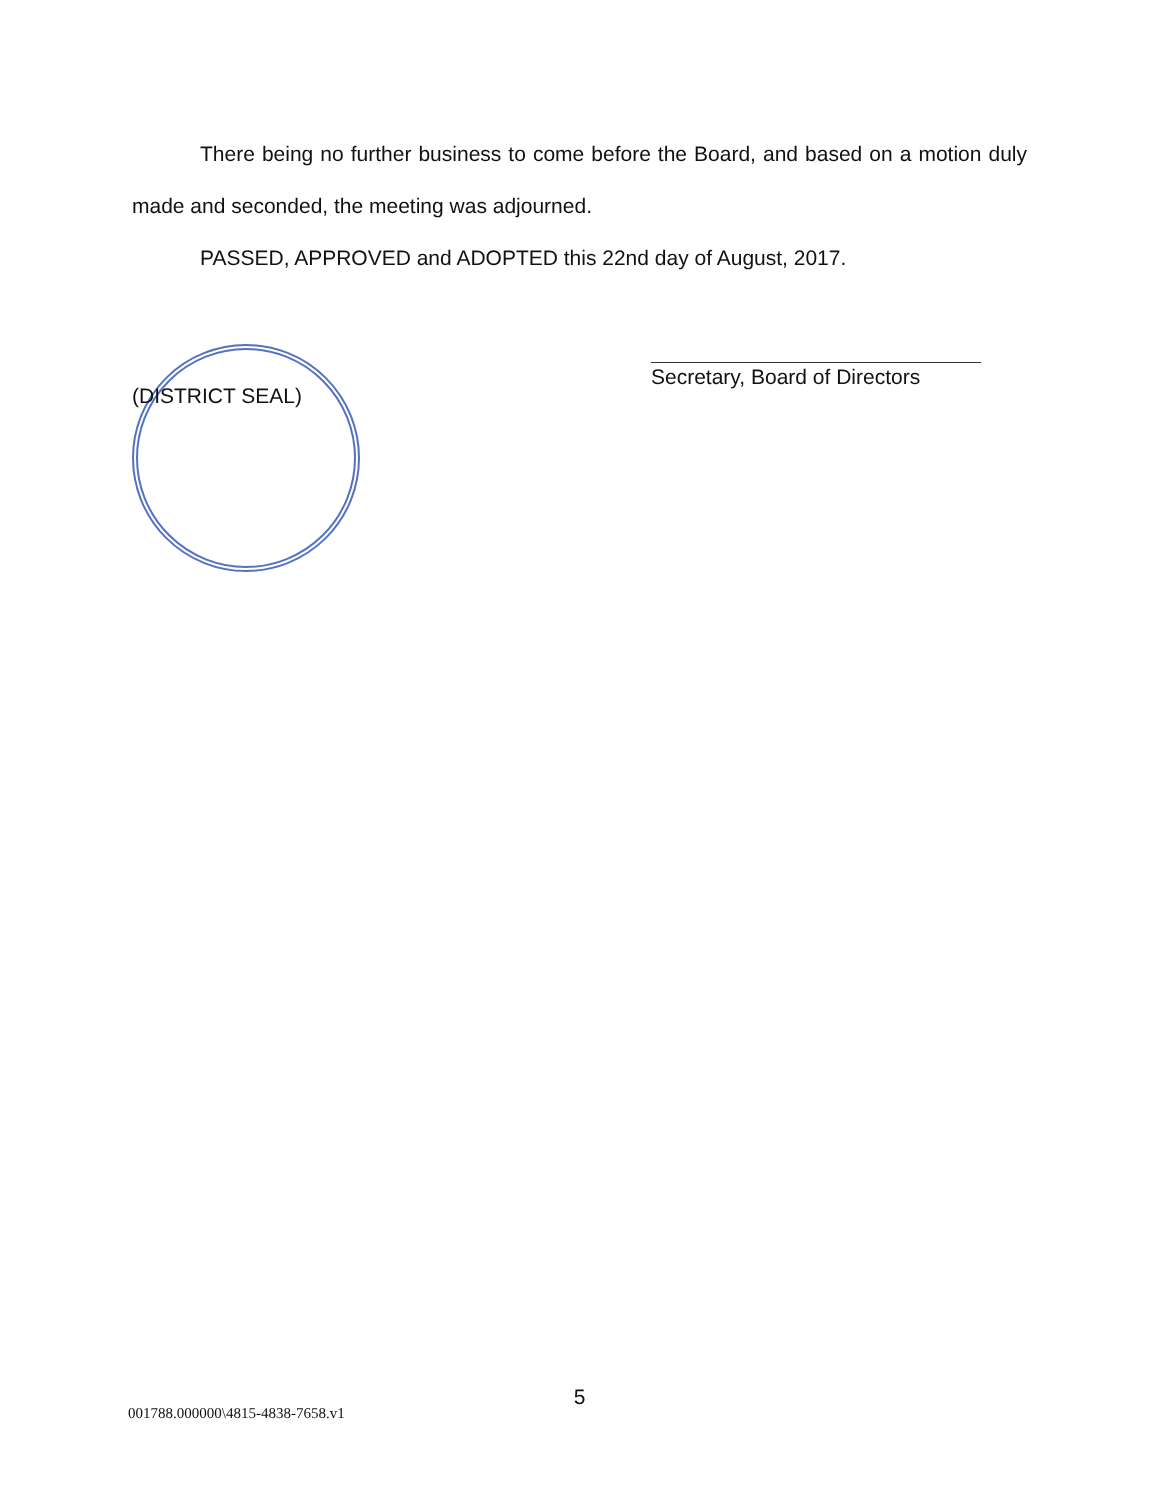There being no further business to come before the Board, and based on a motion duly made and seconded, the meeting was adjourned.
PASSED, APPROVED and ADOPTED this 22nd day of August, 2017.
(DISTRICT SEAL)
Secretary, Board of Directors
5
001788.000000\4815-4838-7658.v1